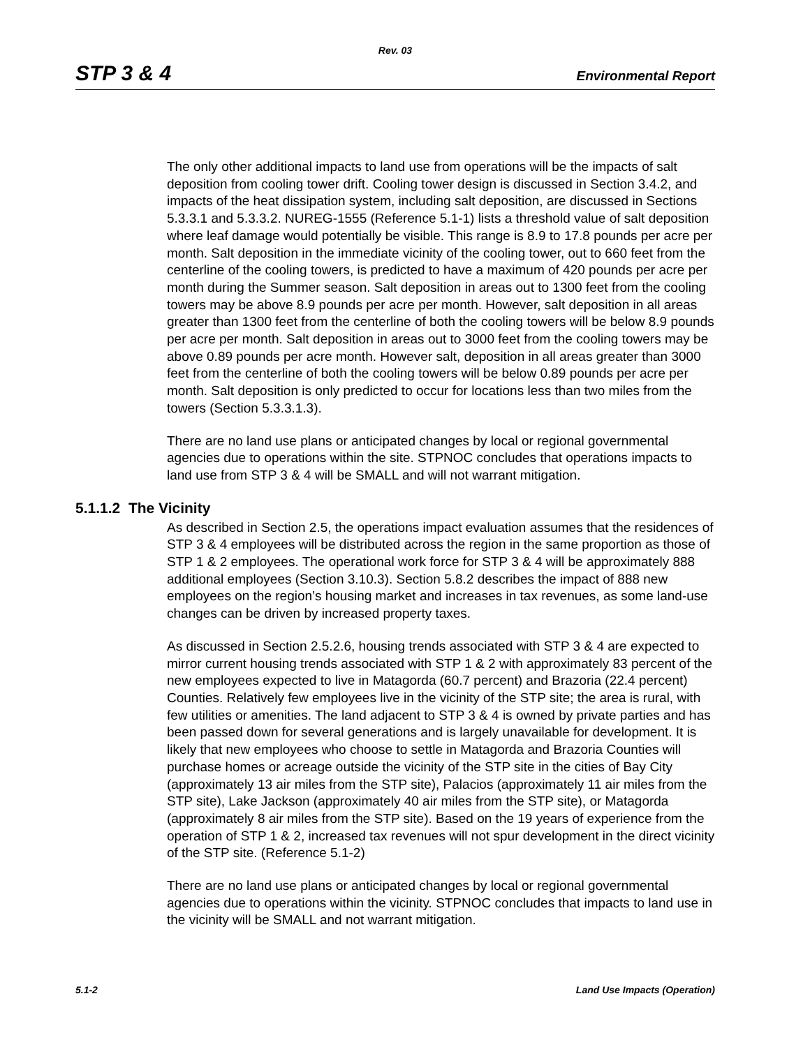Rev. 03
STP 3 & 4 Environmental Report
The only other additional impacts to land use from operations will be the impacts of salt deposition from cooling tower drift. Cooling tower design is discussed in Section 3.4.2, and impacts of the heat dissipation system, including salt deposition, are discussed in Sections 5.3.3.1 and 5.3.3.2. NUREG-1555 (Reference 5.1-1) lists a threshold value of salt deposition where leaf damage would potentially be visible. This range is 8.9 to 17.8 pounds per acre per month. Salt deposition in the immediate vicinity of the cooling tower, out to 660 feet from the centerline of the cooling towers, is predicted to have a maximum of 420 pounds per acre per month during the Summer season. Salt deposition in areas out to 1300 feet from the cooling towers may be above 8.9 pounds per acre per month. However, salt deposition in all areas greater than 1300 feet from the centerline of both the cooling towers will be below 8.9 pounds per acre per month. Salt deposition in areas out to 3000 feet from the cooling towers may be above 0.89 pounds per acre month. However salt, deposition in all areas greater than 3000 feet from the centerline of both the cooling towers will be below 0.89 pounds per acre per month. Salt deposition is only predicted to occur for locations less than two miles from the towers (Section 5.3.3.1.3).
There are no land use plans or anticipated changes by local or regional governmental agencies due to operations within the site. STPNOC concludes that operations impacts to land use from STP 3 & 4 will be SMALL and will not warrant mitigation.
5.1.1.2 The Vicinity
As described in Section 2.5, the operations impact evaluation assumes that the residences of STP 3 & 4 employees will be distributed across the region in the same proportion as those of STP 1 & 2 employees. The operational work force for STP 3 & 4 will be approximately 888 additional employees (Section 3.10.3). Section 5.8.2 describes the impact of 888 new employees on the region’s housing market and increases in tax revenues, as some land-use changes can be driven by increased property taxes.
As discussed in Section 2.5.2.6, housing trends associated with STP 3 & 4 are expected to mirror current housing trends associated with STP 1 & 2 with approximately 83 percent of the new employees expected to live in Matagorda (60.7 percent) and Brazoria (22.4 percent) Counties. Relatively few employees live in the vicinity of the STP site; the area is rural, with few utilities or amenities. The land adjacent to STP 3 & 4 is owned by private parties and has been passed down for several generations and is largely unavailable for development. It is likely that new employees who choose to settle in Matagorda and Brazoria Counties will purchase homes or acreage outside the vicinity of the STP site in the cities of Bay City (approximately 13 air miles from the STP site), Palacios (approximately 11 air miles from the STP site), Lake Jackson (approximately 40 air miles from the STP site), or Matagorda (approximately 8 air miles from the STP site). Based on the 19 years of experience from the operation of STP 1 & 2, increased tax revenues will not spur development in the direct vicinity of the STP site. (Reference 5.1-2)
There are no land use plans or anticipated changes by local or regional governmental agencies due to operations within the vicinity. STPNOC concludes that impacts to land use in the vicinity will be SMALL and not warrant mitigation.
5.1-2 Land Use Impacts (Operation)